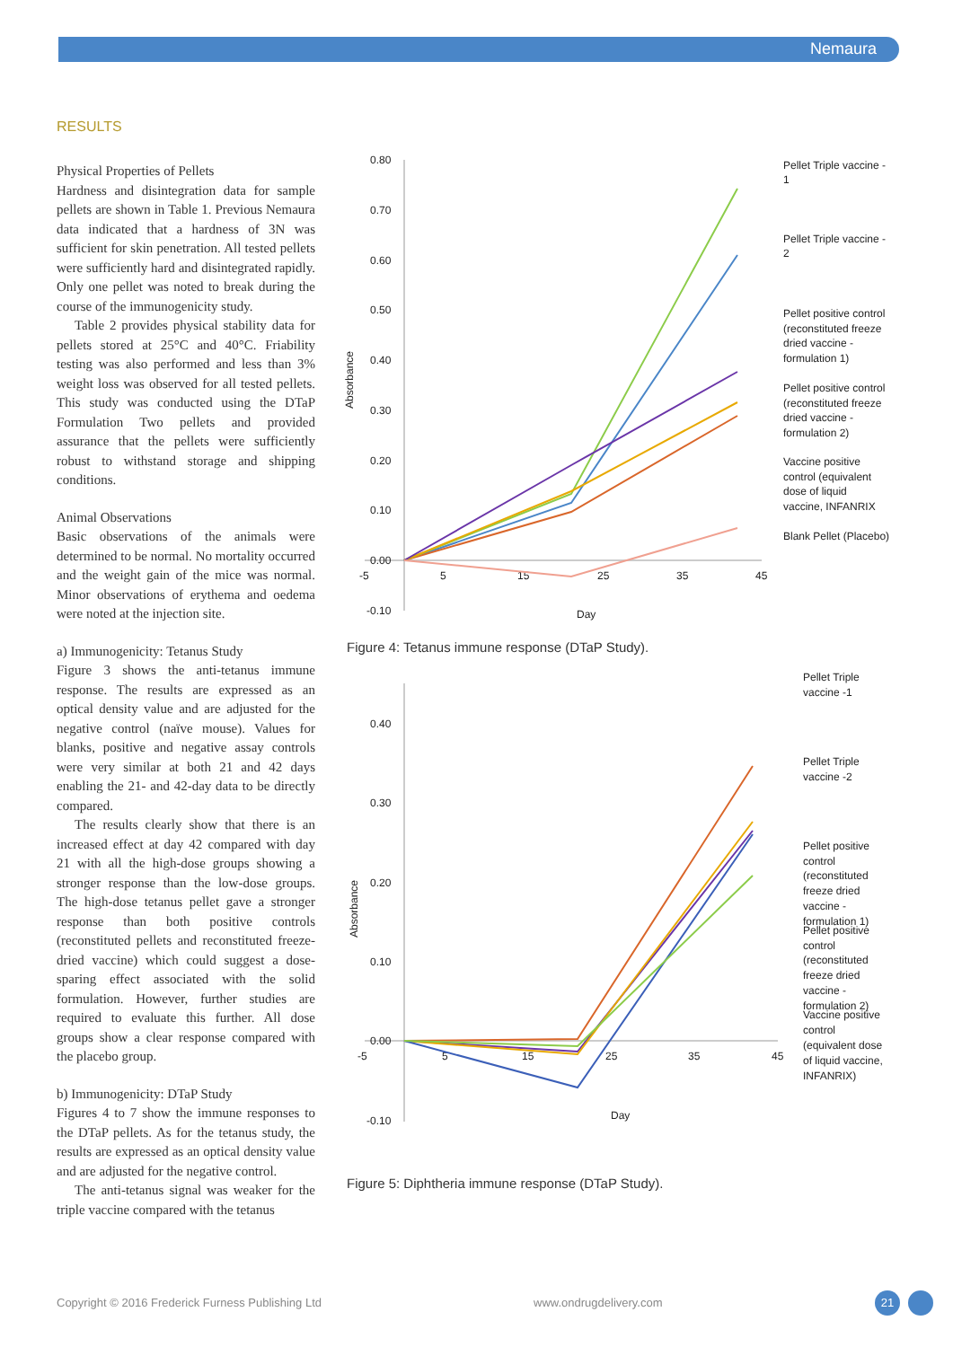Nemaura
RESULTS
Physical Properties of Pellets
Hardness and disintegration data for sample pellets are shown in Table 1. Previous Nemaura data indicated that a hardness of 3N was sufficient for skin penetration. All tested pellets were sufficiently hard and disintegrated rapidly. Only one pellet was noted to break during the course of the immunogenicity study.
Table 2 provides physical stability data for pellets stored at 25°C and 40°C. Friability testing was also performed and less than 3% weight loss was observed for all tested pellets. This study was conducted using the DTaP Formulation Two pellets and provided assurance that the pellets were sufficiently robust to withstand storage and shipping conditions.
Animal Observations
Basic observations of the animals were determined to be normal. No mortality occurred and the weight gain of the mice was normal. Minor observations of erythema and oedema were noted at the injection site.
a) Immunogenicity: Tetanus Study
Figure 3 shows the anti-tetanus immune response. The results are expressed as an optical density value and are adjusted for the negative control (naïve mouse). Values for blanks, positive and negative assay controls were very similar at both 21 and 42 days enabling the 21- and 42-day data to be directly compared.
The results clearly show that there is an increased effect at day 42 compared with day 21 with all the high-dose groups showing a stronger response than the low-dose groups. The high-dose tetanus pellet gave a stronger response than both positive controls (reconstituted pellets and reconstituted freeze-dried vaccine) which could suggest a dose-sparing effect associated with the solid formulation. However, further studies are required to evaluate this further. All dose groups show a clear response compared with the placebo group.
b) Immunogenicity: DTaP Study
Figures 4 to 7 show the immune responses to the DTaP pellets. As for the tetanus study, the results are expressed as an optical density value and are adjusted for the negative control.
The anti-tetanus signal was weaker for the triple vaccine compared with the tetanus
0.80
0.70
0.60
0.50
0.40
0.30
0.20
0.10
0.00
-0.10
-5
5
15
25
35
45
Day
Absorbance
Pellet Triple vaccine -
1
Pellet Triple vaccine -
2
Pellet positive control
(reconstituted freeze
dried vaccine -
formulation 1)
Pellet positive control
(reconstituted freeze
dried vaccine -
formulation 2)
Vaccine positive
control (equivalent
dose of liquid
vaccine, INFANRIX
Blank Pellet (Placebo)
Figure 4: Tetanus immune response (DTaP Study).
0.40
0.30
0.20
0.10
0.00
-0.10
-5
5
15
25
35
45
Day
Absorbance
Pellet Triple
vaccine -1
Pellet Triple
vaccine -2
Pellet positive
control
(reconstituted
freeze dried
vaccine -
formulation 1)
Pellet positive
control
(reconstituted
freeze dried
vaccine -
formulation 2)
Vaccine positive
control
(equivalent dose
of liquid vaccine,
INFANRIX)
Figure 5: Diphtheria immune response (DTaP Study).
Copyright © 2016 Frederick Furness Publishing Ltd
www.ondrugdelivery.com 21